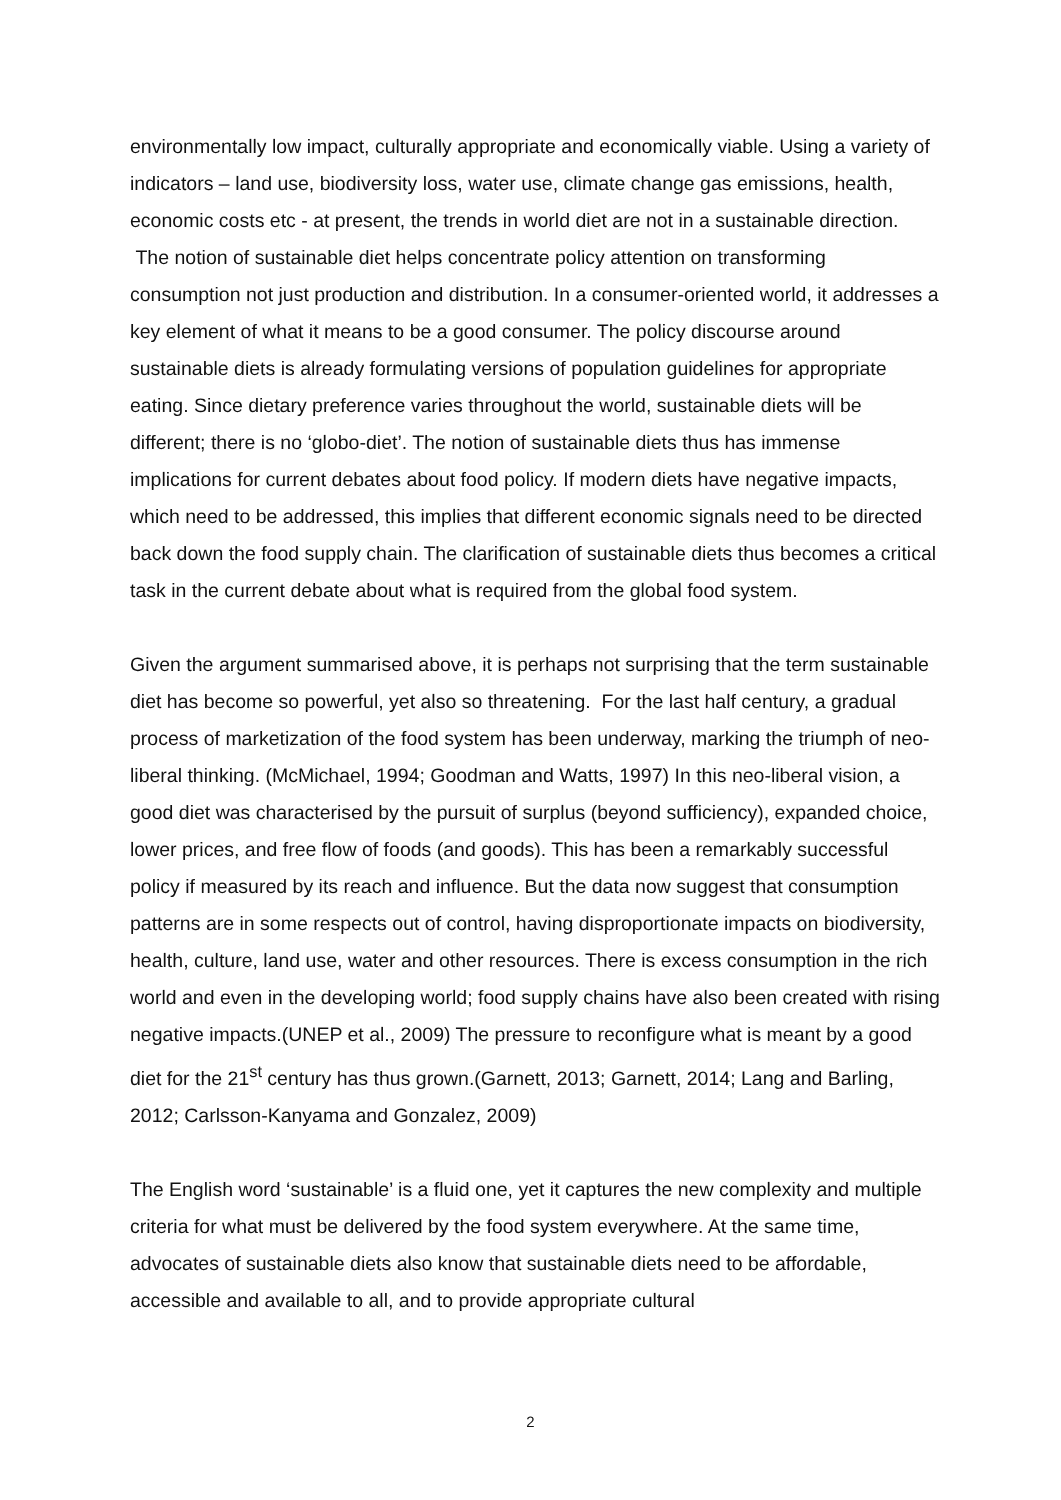environmentally low impact, culturally appropriate and economically viable. Using a variety of indicators – land use, biodiversity loss, water use, climate change gas emissions, health, economic costs etc - at present, the trends in world diet are not in a sustainable direction. The notion of sustainable diet helps concentrate policy attention on transforming consumption not just production and distribution. In a consumer-oriented world, it addresses a key element of what it means to be a good consumer. The policy discourse around sustainable diets is already formulating versions of population guidelines for appropriate eating. Since dietary preference varies throughout the world, sustainable diets will be different; there is no ‘globo-diet’. The notion of sustainable diets thus has immense implications for current debates about food policy. If modern diets have negative impacts, which need to be addressed, this implies that different economic signals need to be directed back down the food supply chain. The clarification of sustainable diets thus becomes a critical task in the current debate about what is required from the global food system.
Given the argument summarised above, it is perhaps not surprising that the term sustainable diet has become so powerful, yet also so threatening. For the last half century, a gradual process of marketization of the food system has been underway, marking the triumph of neo-liberal thinking. (McMichael, 1994; Goodman and Watts, 1997) In this neo-liberal vision, a good diet was characterised by the pursuit of surplus (beyond sufficiency), expanded choice, lower prices, and free flow of foods (and goods). This has been a remarkably successful policy if measured by its reach and influence. But the data now suggest that consumption patterns are in some respects out of control, having disproportionate impacts on biodiversity, health, culture, land use, water and other resources. There is excess consumption in the rich world and even in the developing world; food supply chains have also been created with rising negative impacts.(UNEP et al., 2009) The pressure to reconfigure what is meant by a good diet for the 21<sup>st</sup> century has thus grown.(Garnett, 2013; Garnett, 2014; Lang and Barling, 2012; Carlsson-Kanyama and Gonzalez, 2009)
The English word ‘sustainable’ is a fluid one, yet it captures the new complexity and multiple criteria for what must be delivered by the food system everywhere. At the same time, advocates of sustainable diets also know that sustainable diets need to be affordable, accessible and available to all, and to provide appropriate cultural
2